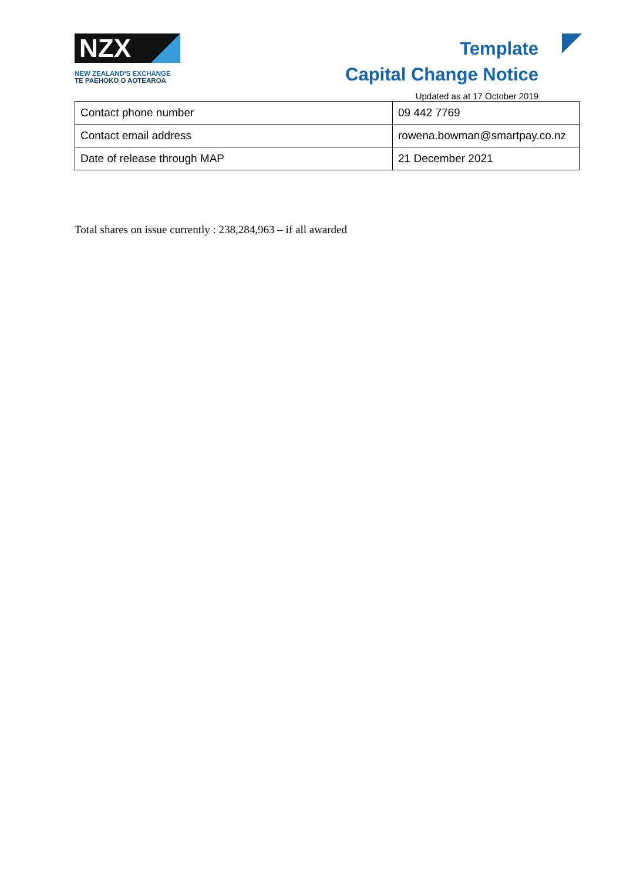NZX
NEW ZEALAND'S EXCHANGE
TE PAEHOKO O AOTEAROA
Template
Capital Change Notice
Updated as at 17 October 2019
| Contact phone number | 09 442 7769 |
| Contact email address | rowena.bowman@smartpay.co.nz |
| Date of release through MAP | 21 December 2021 |
Total shares on issue currently : 238,284,963 – if all awarded